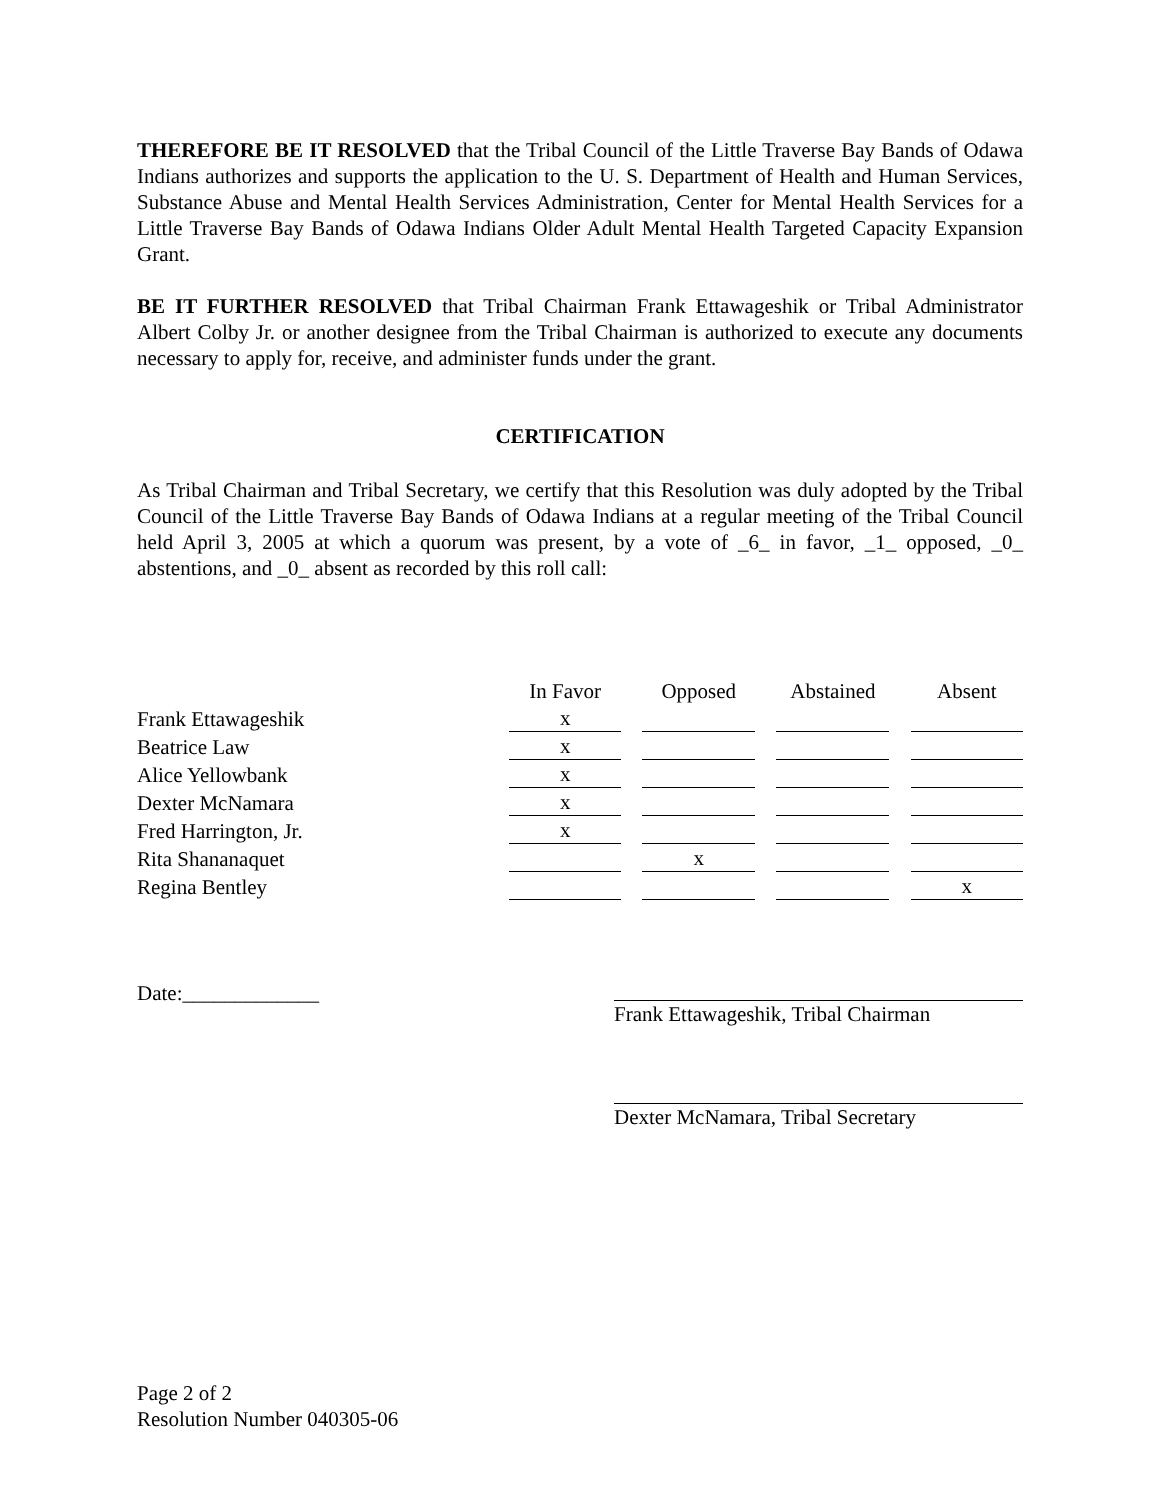THEREFORE BE IT RESOLVED that the Tribal Council of the Little Traverse Bay Bands of Odawa Indians authorizes and supports the application to the U. S. Department of Health and Human Services, Substance Abuse and Mental Health Services Administration, Center for Mental Health Services for a Little Traverse Bay Bands of Odawa Indians Older Adult Mental Health Targeted Capacity Expansion Grant.
BE IT FURTHER RESOLVED that Tribal Chairman Frank Ettawageshik or Tribal Administrator Albert Colby Jr. or another designee from the Tribal Chairman is authorized to execute any documents necessary to apply for, receive, and administer funds under the grant.
CERTIFICATION
As Tribal Chairman and Tribal Secretary, we certify that this Resolution was duly adopted by the Tribal Council of the Little Traverse Bay Bands of Odawa Indians at a regular meeting of the Tribal Council held April 3, 2005 at which a quorum was present, by a vote of _6_ in favor, _1_ opposed, _0_ abstentions, and _0_ absent as recorded by this roll call:
| | In Favor | | Opposed | | Abstained | | Absent |
| Frank Ettawageshik | x | | | | | | |
| Beatrice Law | x | | | | | | |
| Alice Yellowbank | x | | | | | | |
| Dexter McNamara | x | | | | | | |
| Fred Harrington, Jr. | x | | | | | | |
| Rita Shananaquet | | | x | | | | |
| Regina Bentley | | | | | | | x |
Date:_____________
Frank Ettawageshik, Tribal Chairman
Dexter McNamara, Tribal Secretary
Page 2 of 2
Resolution Number 040305-06